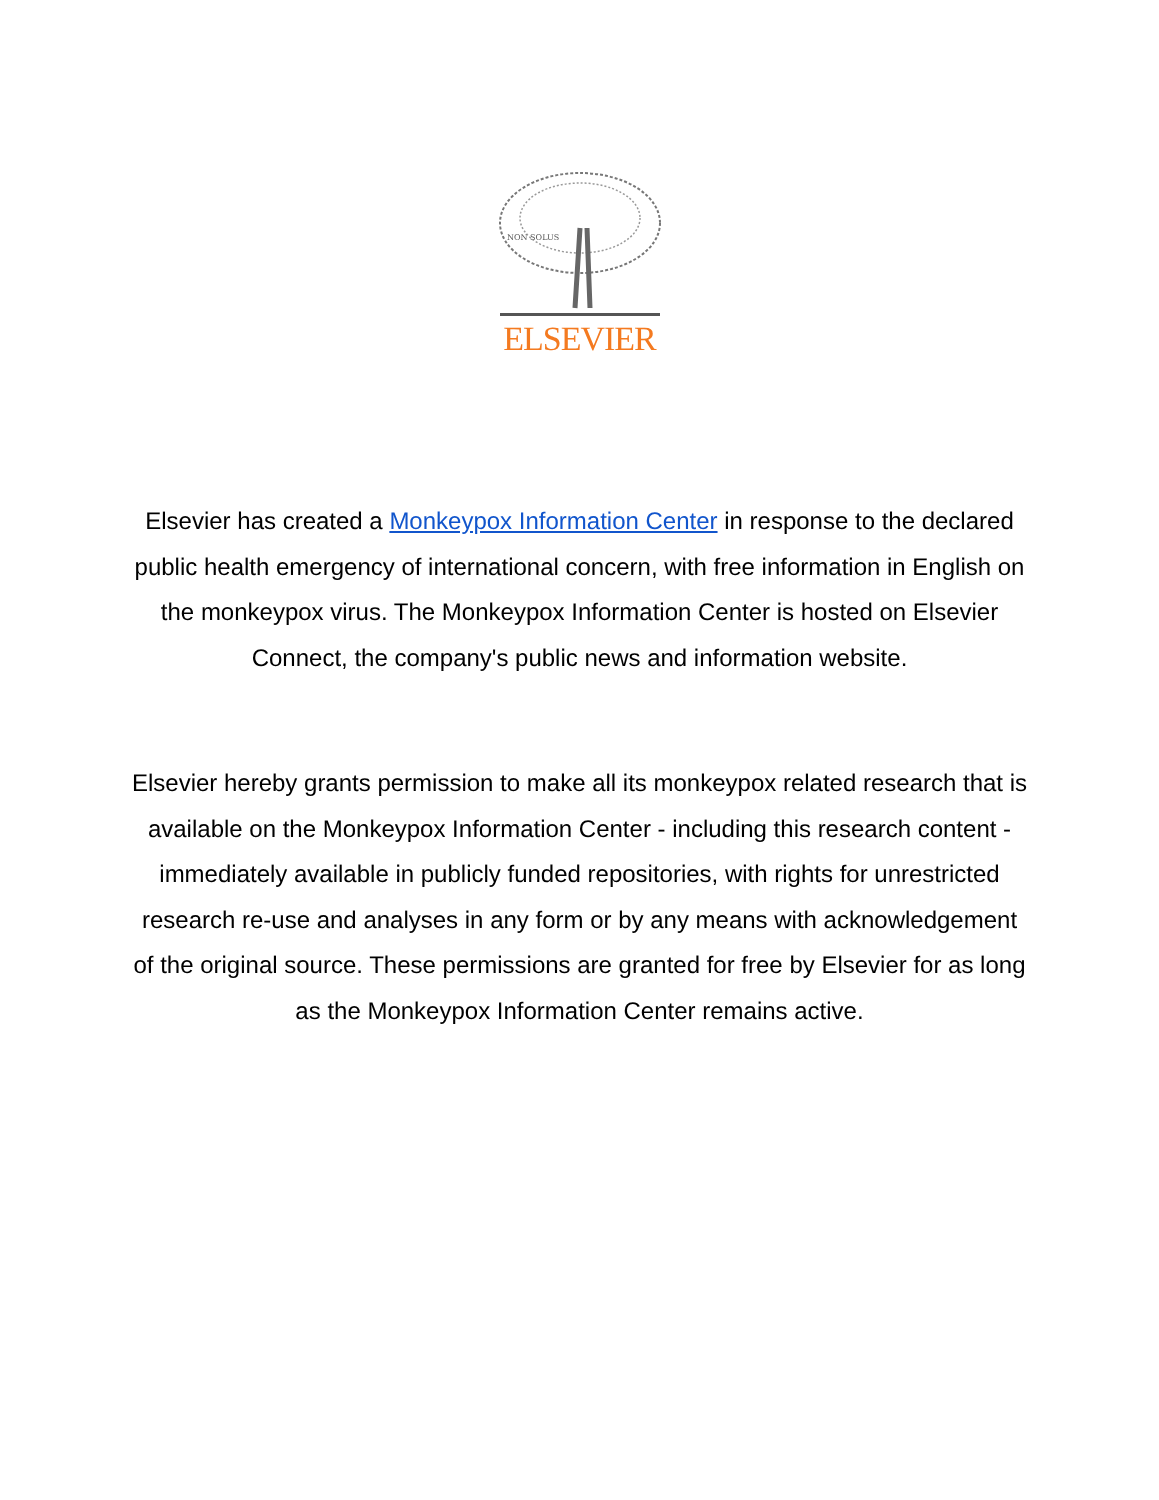NON SOLUS
ELSEVIER
Elsevier has created a Monkeypox Information Center in response to the declared public health emergency of international concern, with free information in English on the monkeypox virus. The Monkeypox Information Center is hosted on Elsevier Connect, the company's public news and information website.
Elsevier hereby grants permission to make all its monkeypox related research that is available on the Monkeypox Information Center - including this research content - immediately available in publicly funded repositories, with rights for unrestricted research re-use and analyses in any form or by any means with acknowledgement of the original source. These permissions are granted for free by Elsevier for as long as the Monkeypox Information Center remains active.